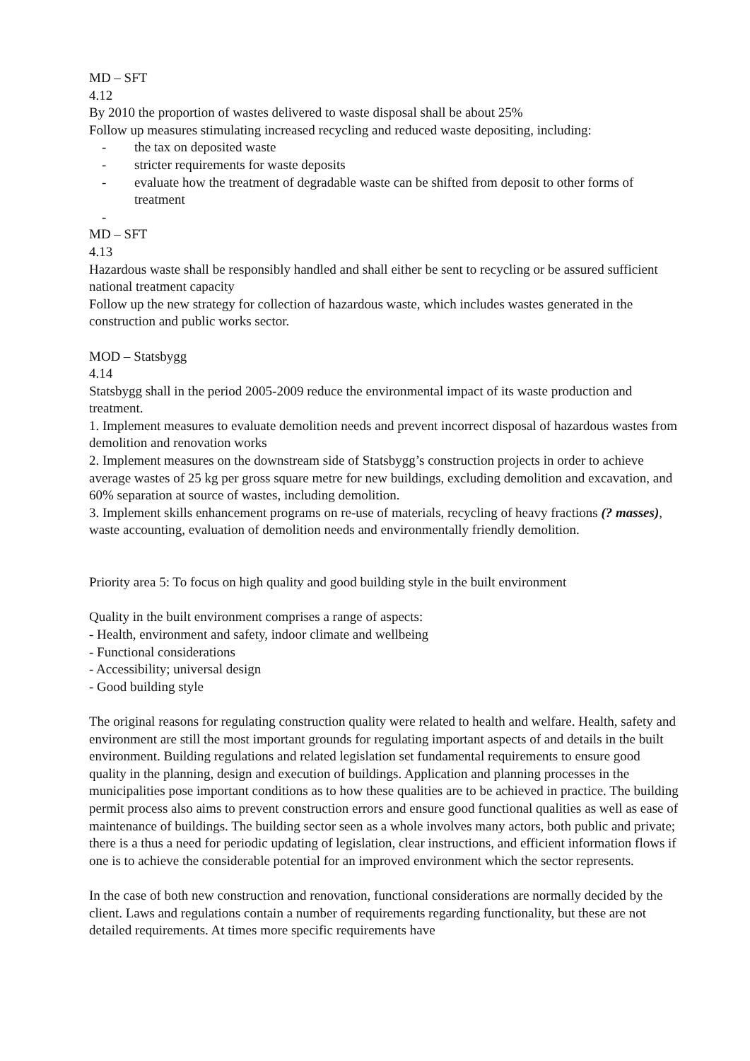MD – SFT
4.12
By 2010 the proportion of wastes delivered to waste disposal shall be about 25%
Follow up measures stimulating increased recycling and reduced waste depositing, including:
- the tax on deposited waste
- stricter requirements for waste deposits
- evaluate how the treatment of degradable waste can be shifted from deposit to other forms of treatment
-
MD – SFT
4.13
Hazardous waste shall be responsibly handled and shall either be sent to recycling or be assured sufficient national treatment capacity
Follow up the new strategy for collection of hazardous waste, which includes wastes generated in the construction and public works sector.
MOD – Statsbygg
4.14
Statsbygg shall in the period 2005-2009 reduce the environmental impact of its waste production and treatment.
1. Implement measures to evaluate demolition needs and prevent incorrect disposal of hazardous wastes from demolition and renovation works
2. Implement measures on the downstream side of Statsbygg’s construction projects in order to achieve average wastes of 25 kg per gross square metre for new buildings, excluding demolition and excavation, and 60% separation at source of wastes, including demolition.
3. Implement skills enhancement programs on re-use of materials, recycling of heavy fractions (? masses), waste accounting, evaluation of demolition needs and environmentally friendly demolition.
Priority area 5: To focus on high quality and good building style in the built environment
Quality in the built environment comprises a range of aspects:
- Health, environment and safety, indoor climate and wellbeing
- Functional considerations
- Accessibility; universal design
- Good building style
The original reasons for regulating construction quality were related to health and welfare. Health, safety and environment are still the most important grounds for regulating important aspects of and details in the built environment. Building regulations and related legislation set fundamental requirements to ensure good quality in the planning, design and execution of buildings. Application and planning processes in the municipalities pose important conditions as to how these qualities are to be achieved in practice. The building permit process also aims to prevent construction errors and ensure good functional qualities as well as ease of maintenance of buildings. The building sector seen as a whole involves many actors, both public and private; there is a thus a need for periodic updating of legislation, clear instructions, and efficient information flows if one is to achieve the considerable potential for an improved environment which the sector represents.
In the case of both new construction and renovation, functional considerations are normally decided by the client. Laws and regulations contain a number of requirements regarding functionality, but these are not detailed requirements. At times more specific requirements have